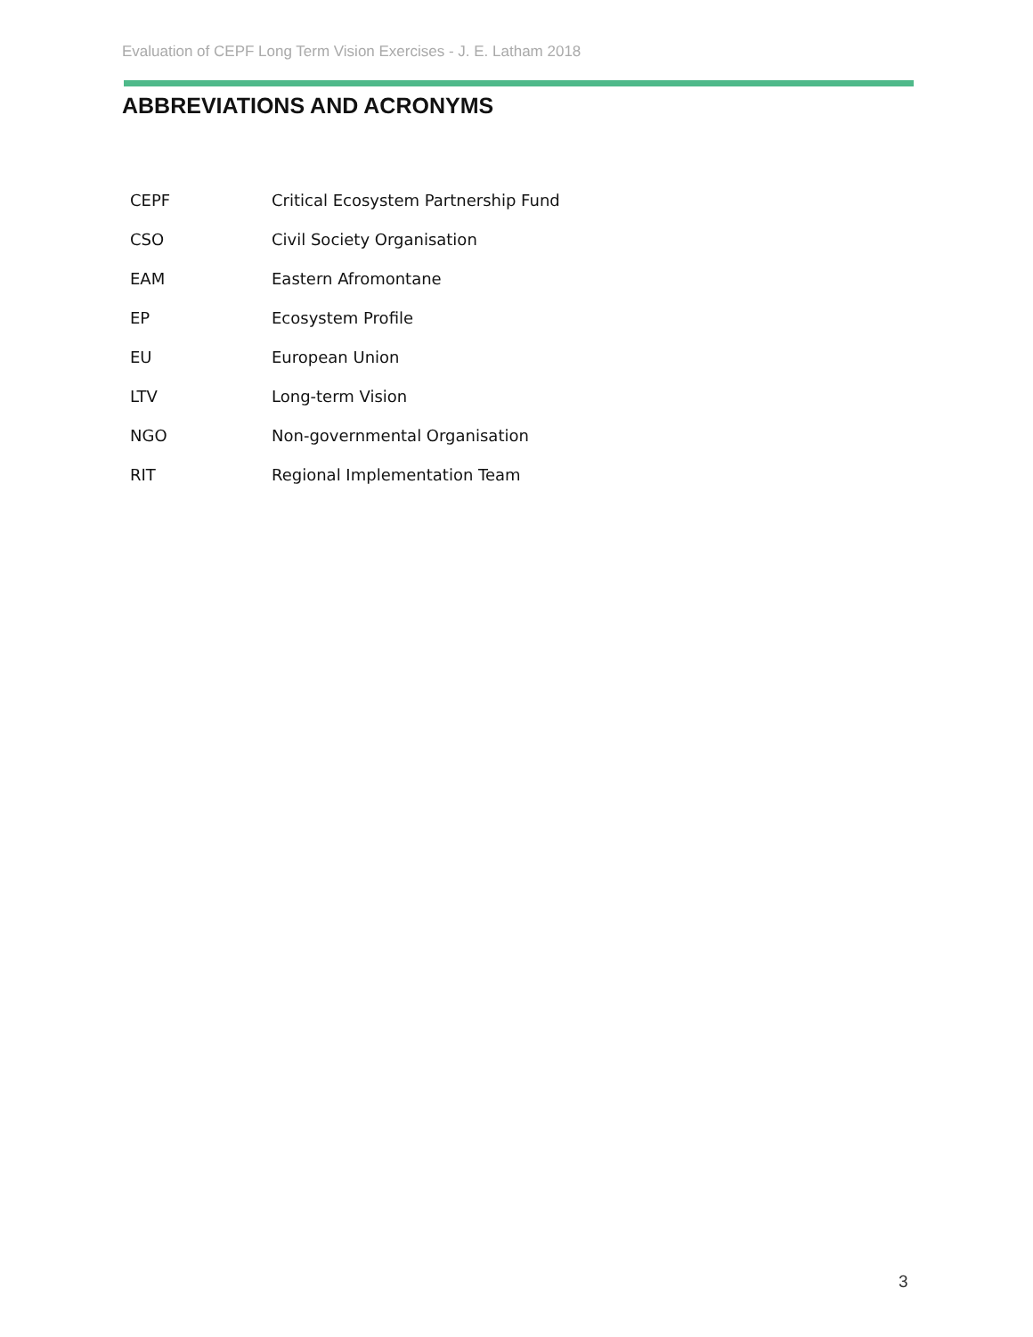Evaluation of CEPF Long Term Vision Exercises - J. E. Latham 2018
ABBREVIATIONS AND ACRONYMS
| CEPF | Critical Ecosystem Partnership Fund |
| CSO | Civil Society Organisation |
| EAM | Eastern Afromontane |
| EP | Ecosystem Profile |
| EU | European Union |
| LTV | Long-term Vision |
| NGO | Non-governmental Organisation |
| RIT | Regional Implementation Team |
3